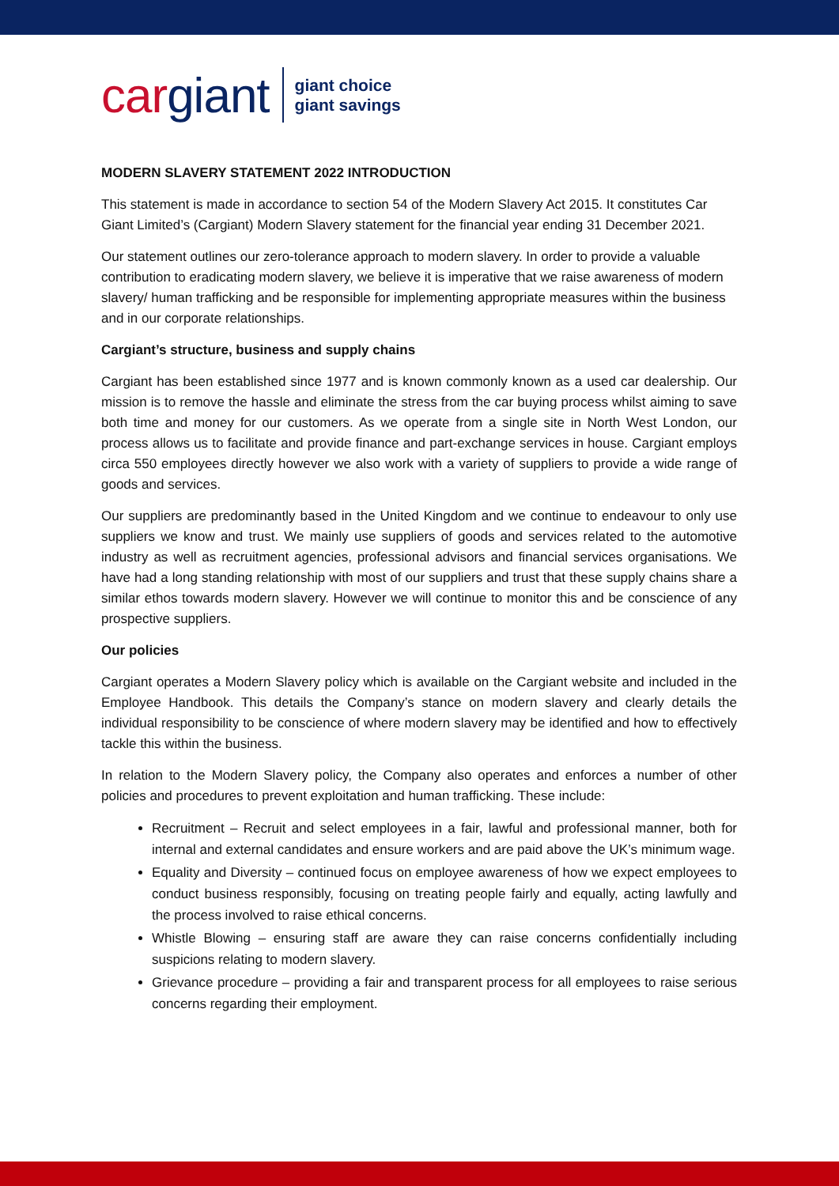cargiant
giant choice
giant savings
MODERN SLAVERY STATEMENT 2022 INTRODUCTION
This statement is made in accordance to section 54 of the Modern Slavery Act 2015. It constitutes Car Giant Limited’s (Cargiant) Modern Slavery statement for the financial year ending 31 December 2021.
Our statement outlines our zero-tolerance approach to modern slavery. In order to provide a valuable contribution to eradicating modern slavery, we believe it is imperative that we raise awareness of modern slavery/ human trafficking and be responsible for implementing appropriate measures within the business and in our corporate relationships.
Cargiant’s structure, business and supply chains
Cargiant has been established since 1977 and is known commonly known as a used car dealership. Our mission is to remove the hassle and eliminate the stress from the car buying process whilst aiming to save both time and money for our customers. As we operate from a single site in North West London, our process allows us to facilitate and provide finance and part-exchange services in house. Cargiant employs circa 550 employees directly however we also work with a variety of suppliers to provide a wide range of goods and services.
Our suppliers are predominantly based in the United Kingdom and we continue to endeavour to only use suppliers we know and trust. We mainly use suppliers of goods and services related to the automotive industry as well as recruitment agencies, professional advisors and financial services organisations. We have had a long standing relationship with most of our suppliers and trust that these supply chains share a similar ethos towards modern slavery. However we will continue to monitor this and be conscience of any prospective suppliers.
Our policies
Cargiant operates a Modern Slavery policy which is available on the Cargiant website and included in the Employee Handbook. This details the Company’s stance on modern slavery and clearly details the individual responsibility to be conscience of where modern slavery may be identified and how to effectively tackle this within the business.
In relation to the Modern Slavery policy, the Company also operates and enforces a number of other policies and procedures to prevent exploitation and human trafficking. These include:
Recruitment – Recruit and select employees in a fair, lawful and professional manner, both for internal and external candidates and ensure workers and are paid above the UK’s minimum wage.
Equality and Diversity – continued focus on employee awareness of how we expect employees to conduct business responsibly, focusing on treating people fairly and equally, acting lawfully and the process involved to raise ethical concerns.
Whistle Blowing – ensuring staff are aware they can raise concerns confidentially including suspicions relating to modern slavery.
Grievance procedure – providing a fair and transparent process for all employees to raise serious concerns regarding their employment.